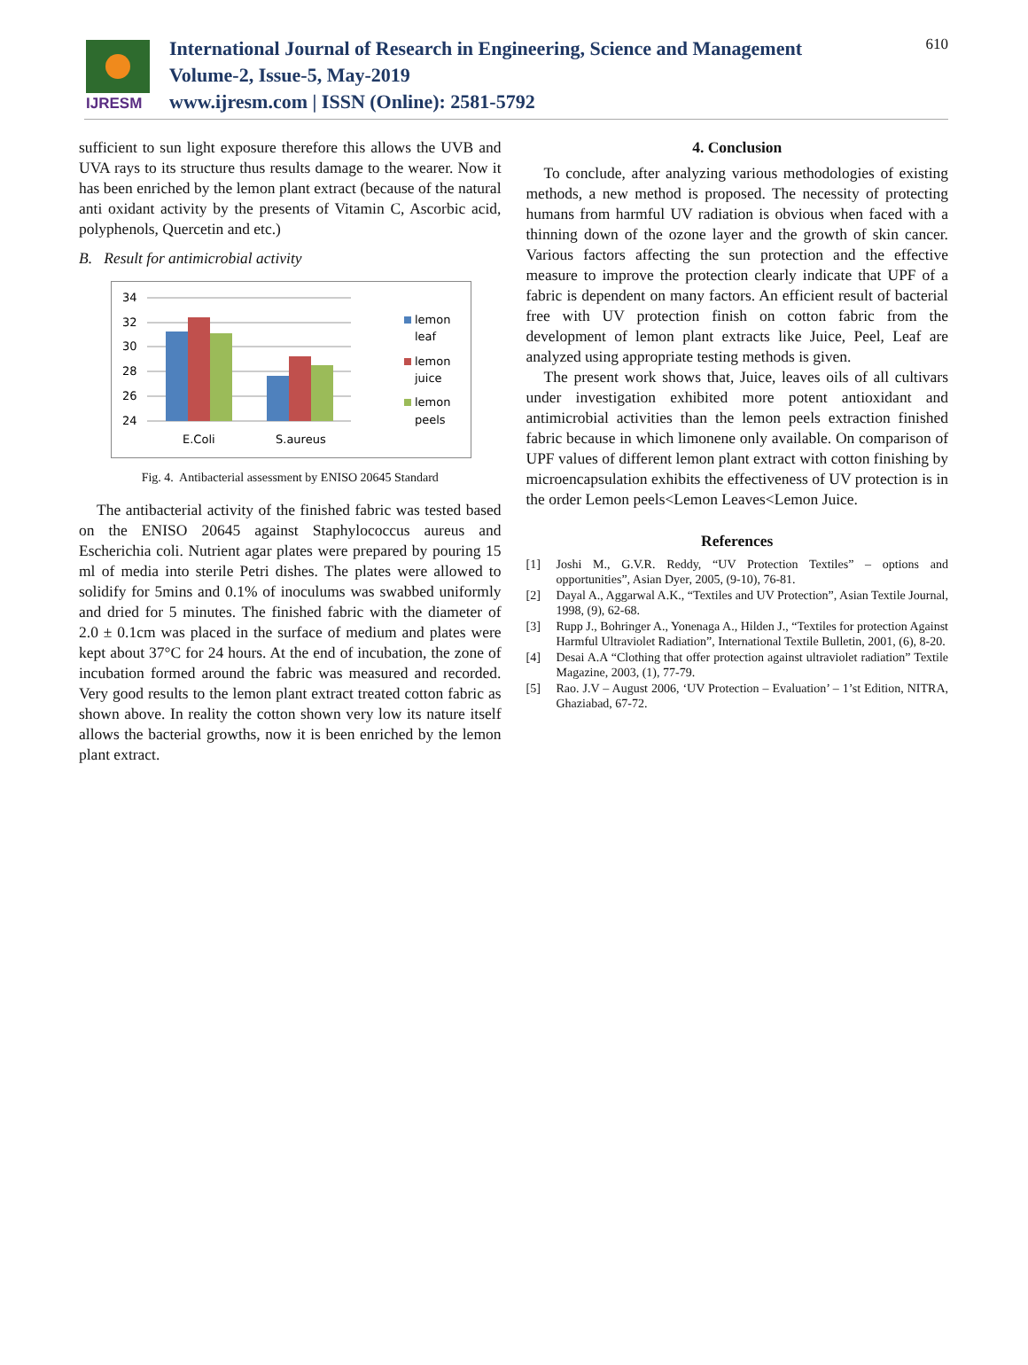IJRESM
International Journal of Research in Engineering, Science and Management
Volume-2, Issue-5, May-2019
www.ijresm.com | ISSN (Online): 2581-5792
610
sufficient to sun light exposure therefore this allows the UVB and UVA rays to its structure thus results damage to the wearer. Now it has been enriched by the lemon plant extract (because of the natural anti oxidant activity by the presents of Vitamin C, Ascorbic acid, polyphenols, Quercetin and etc.)
B. Result for antimicrobial activity
34
32
30
28
26
24
E.Coli
S.aureus
lemon
leaf
lemon
juice
lemon
peels
Fig. 4. Antibacterial assessment by ENISO 20645 Standard
The antibacterial activity of the finished fabric was tested based on the ENISO 20645 against Staphylococcus aureus and Escherichia coli. Nutrient agar plates were prepared by pouring 15 ml of media into sterile Petri dishes. The plates were allowed to solidify for 5mins and 0.1% of inoculums was swabbed uniformly and dried for 5 minutes. The finished fabric with the diameter of 2.0 ± 0.1cm was placed in the surface of medium and plates were kept about 37°C for 24 hours. At the end of incubation, the zone of incubation formed around the fabric was measured and recorded. Very good results to the lemon plant extract treated cotton fabric as shown above. In reality the cotton shown very low its nature itself allows the bacterial growths, now it is been enriched by the lemon plant extract.
4. Conclusion
To conclude, after analyzing various methodologies of existing methods, a new method is proposed. The necessity of protecting humans from harmful UV radiation is obvious when faced with a thinning down of the ozone layer and the growth of skin cancer. Various factors affecting the sun protection and the effective measure to improve the protection clearly indicate that UPF of a fabric is dependent on many factors. An efficient result of bacterial free with UV protection finish on cotton fabric from the development of lemon plant extracts like Juice, Peel, Leaf are analyzed using appropriate testing methods is given.
The present work shows that, Juice, leaves oils of all cultivars under investigation exhibited more potent antioxidant and antimicrobial activities than the lemon peels extraction finished fabric because in which limonene only available. On comparison of UPF values of different lemon plant extract with cotton finishing by microencapsulation exhibits the effectiveness of UV protection is in the order Lemon peels<Lemon Leaves<Lemon Juice.
References
[1] Joshi M., G.V.R. Reddy, “UV Protection Textiles” – options and opportunities”, Asian Dyer, 2005, (9-10), 76-81.
[2] Dayal A., Aggarwal A.K., “Textiles and UV Protection”, Asian Textile Journal, 1998, (9), 62-68.
[3] Rupp J., Bohringer A., Yonenaga A., Hilden J., “Textiles for protection Against Harmful Ultraviolet Radiation”, International Textile Bulletin, 2001, (6), 8-20.
[4] Desai A.A “Clothing that offer protection against ultraviolet radiation” Textile Magazine, 2003, (1), 77-79.
[5] Rao. J.V – August 2006, ‘UV Protection – Evaluation’ – 1’st Edition, NITRA, Ghaziabad, 67-72.